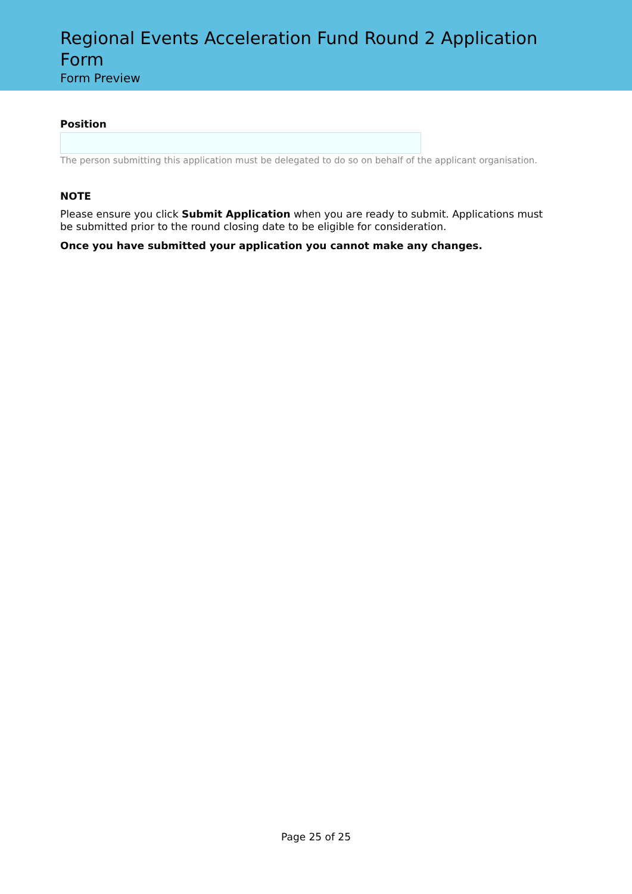Regional Events Acceleration Fund Round 2 Application Form
Form Preview
Position
The person submitting this application must be delegated to do so on behalf of the applicant organisation.
NOTE
Please ensure you click Submit Application when you are ready to submit. Applications must be submitted prior to the round closing date to be eligible for consideration.
Once you have submitted your application you cannot make any changes.
Page 25 of 25